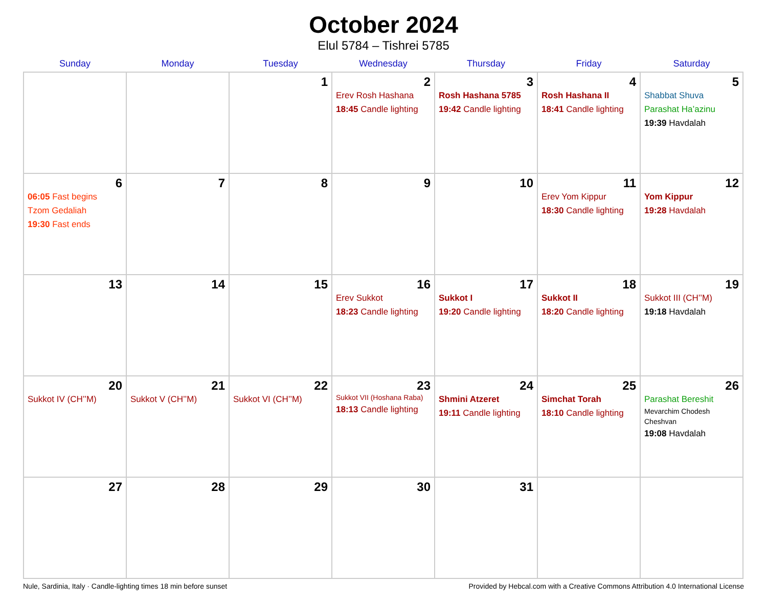October 2024
Elul 5784 – Tishrei 5785
| Sunday | Monday | Tuesday | Wednesday | Thursday | Friday | Saturday |
| --- | --- | --- | --- | --- | --- | --- |
| | | 1 | 2 Erev Rosh Hashana 18:45 Candle lighting | 3 Rosh Hashana 5785 19:42 Candle lighting | 4 Rosh Hashana II 18:41 Candle lighting | 5 Shabbat Shuva Parashat Ha’azinu 19:39 Havdalah |
| 6 06:05 Fast begins Tzom Gedaliah 19:30 Fast ends | 7 | 8 | 9 | 10 | 11 Erev Yom Kippur 18:30 Candle lighting | 12 Yom Kippur 19:28 Havdalah |
| 13 | 14 | 15 | 16 Erev Sukkot 18:23 Candle lighting | 17 Sukkot I 19:20 Candle lighting | 18 Sukkot II 18:20 Candle lighting | 19 Sukkot III (CH’’M) 19:18 Havdalah |
| 20 Sukkot IV (CH’’M) | 21 Sukkot V (CH’’M) | 22 Sukkot VI (CH’’M) | 23 Sukkot VII (Hoshana Raba) 18:13 Candle lighting | 24 Shmini Atzeret 19:11 Candle lighting | 25 Simchat Torah 18:10 Candle lighting | 26 Parashat Bereshit Mevarchim Chodesh Cheshvan 19:08 Havdalah |
| 27 | 28 | 29 | 30 | 31 | | |
Nule, Sardinia, Italy · Candle-lighting times 18 min before sunset Provided by Hebcal.com with a Creative Commons Attribution 4.0 International License